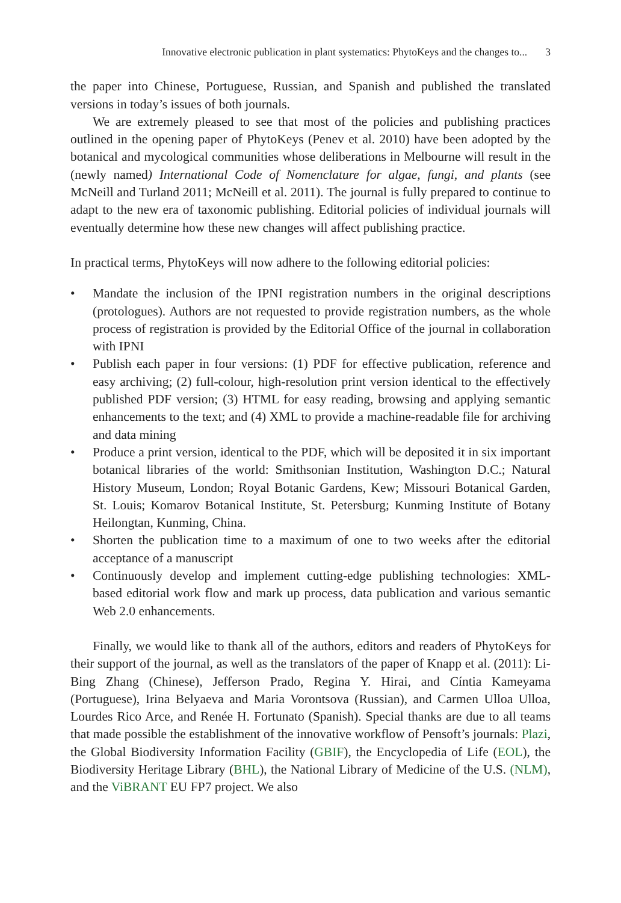Innovative electronic publication in plant systematics: PhytoKeys and the changes to... 3
the paper into Chinese, Portuguese, Russian, and Spanish and published the translated versions in today’s issues of both journals.
We are extremely pleased to see that most of the policies and publishing practices outlined in the opening paper of PhytoKeys (Penev et al. 2010) have been adopted by the botanical and mycological communities whose deliberations in Melbourne will result in the (newly named) International Code of Nomenclature for algae, fungi, and plants (see McNeill and Turland 2011; McNeill et al. 2011). The journal is fully prepared to continue to adapt to the new era of taxonomic publishing. Editorial policies of individual journals will eventually determine how these new changes will affect publishing practice.
In practical terms, PhytoKeys will now adhere to the following editorial policies:
• Mandate the inclusion of the IPNI registration numbers in the original descriptions (protologues). Authors are not requested to provide registration numbers, as the whole process of registration is provided by the Editorial Office of the journal in collaboration with IPNI
• Publish each paper in four versions: (1) PDF for effective publication, reference and easy archiving; (2) full-colour, high-resolution print version identical to the effectively published PDF version; (3) HTML for easy reading, browsing and applying semantic enhancements to the text; and (4) XML to provide a machine-readable file for archiving and data mining
• Produce a print version, identical to the PDF, which will be deposited it in six important botanical libraries of the world: Smithsonian Institution, Washington D.C.; Natural History Museum, London; Royal Botanic Gardens, Kew; Missouri Botanical Garden, St. Louis; Komarov Botanical Institute, St. Petersburg; Kunming Institute of Botany Heilongtan, Kunming, China.
• Shorten the publication time to a maximum of one to two weeks after the editorial acceptance of a manuscript
• Continuously develop and implement cutting-edge publishing technologies: XML-based editorial work flow and mark up process, data publication and various semantic Web 2.0 enhancements.
Finally, we would like to thank all of the authors, editors and readers of PhytoKeys for their support of the journal, as well as the translators of the paper of Knapp et al. (2011): Li-Bing Zhang (Chinese), Jefferson Prado, Regina Y. Hirai, and Cíntia Kameyama (Portuguese), Irina Belyaeva and Maria Vorontsova (Russian), and Carmen Ulloa Ulloa, Lourdes Rico Arce, and Renée H. Fortunato (Spanish). Special thanks are due to all teams that made possible the establishment of the innovative workflow of Pensoft’s journals: Plazi, the Global Biodiversity Information Facility (GBIF), the Encyclopedia of Life (EOL), the Biodiversity Heritage Library (BHL), the National Library of Medicine of the U.S. (NLM), and the ViBRANT EU FP7 project. We also